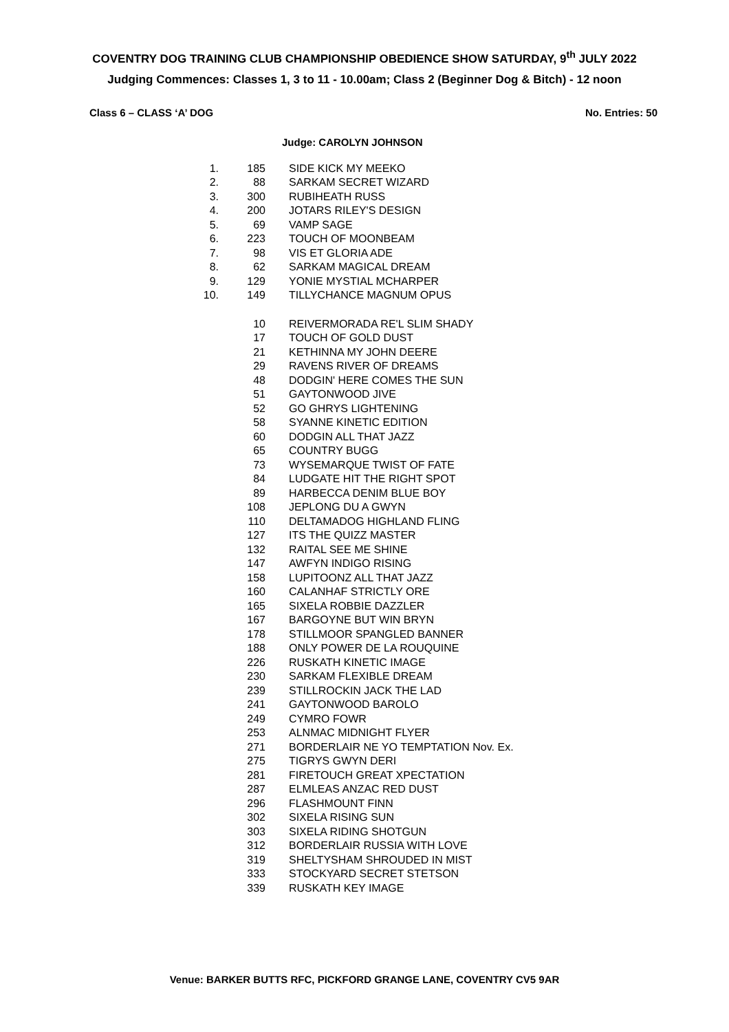COVENTRY DOG TRAINING CLUB CHAMPIONSHIP OBEDIENCE SHOW SATURDAY, 9<sup>th</sup> JULY 2022
Judging Commences: Classes 1, 3 to 11 - 10.00am; Class 2 (Beginner Dog & Bitch) - 12 noon
Class 6 – CLASS ‘A’ DOG No. Entries: 50
Judge: CAROLYN JOHNSON
| 1. | 185 | SIDE KICK MY MEEKO |
| 2. | 88 | SARKAM SECRET WIZARD |
| 3. | 300 | RUBIHEATH RUSS |
| 4. | 200 | JOTARS RILEY'S DESIGN |
| 5. | 69 | VAMP SAGE |
| 6. | 223 | TOUCH OF MOONBEAM |
| 7. | 98 | VIS ET GLORIA ADE |
| 8. | 62 | SARKAM MAGICAL DREAM |
| 9. | 129 | YONIE MYSTIAL MCHARPER |
| 10. | 149 | TILLYCHANCE MAGNUM OPUS |
| | 10 | REIVERMORADA RE'L SLIM SHADY |
| | 17 | TOUCH OF GOLD DUST |
| | 21 | KETHINNA MY JOHN DEERE |
| | 29 | RAVENS RIVER OF DREAMS |
| | 48 | DODGIN' HERE COMES THE SUN |
| | 51 | GAYTONWOOD JIVE |
| | 52 | GO GHRYS LIGHTENING |
| | 58 | SYANNE KINETIC EDITION |
| | 60 | DODGIN ALL THAT JAZZ |
| | 65 | COUNTRY BUGG |
| | 73 | WYSEMARQUE TWIST OF FATE |
| | 84 | LUDGATE HIT THE RIGHT SPOT |
| | 89 | HARBECCA DENIM BLUE BOY |
| | 108 | JEPLONG DU A GWYN |
| | 110 | DELTAMADOG HIGHLAND FLING |
| | 127 | ITS THE QUIZZ MASTER |
| | 132 | RAITAL SEE ME SHINE |
| | 147 | AWFYN INDIGO RISING |
| | 158 | LUPITOONZ ALL THAT JAZZ |
| | 160 | CALANHAF STRICTLY ORE |
| | 165 | SIXELA ROBBIE DAZZLER |
| | 167 | BARGOYNE BUT WIN BRYN |
| | 178 | STILLMOOR SPANGLED BANNER |
| | 188 | ONLY POWER DE LA ROUQUINE |
| | 226 | RUSKATH KINETIC IMAGE |
| | 230 | SARKAM FLEXIBLE DREAM |
| | 239 | STILLROCKIN JACK THE LAD |
| | 241 | GAYTONWOOD BAROLO |
| | 249 | CYMRO FOWR |
| | 253 | ALNMAC MIDNIGHT FLYER |
| | 271 | BORDERLAIR NE YO TEMPTATION Nov. Ex. |
| | 275 | TIGRYS GWYN DERI |
| | 281 | FIRETOUCH GREAT XPECTATION |
| | 287 | ELMLEAS ANZAC RED DUST |
| | 296 | FLASHMOUNT FINN |
| | 302 | SIXELA RISING SUN |
| | 303 | SIXELA RIDING SHOTGUN |
| | 312 | BORDERLAIR RUSSIA WITH LOVE |
| | 319 | SHELTYSHAM SHROUDED IN MIST |
| | 333 | STOCKYARD SECRET STETSON |
| | 339 | RUSKATH KEY IMAGE |
Venue: BARKER BUTTS RFC, PICKFORD GRANGE LANE, COVENTRY CV5 9AR